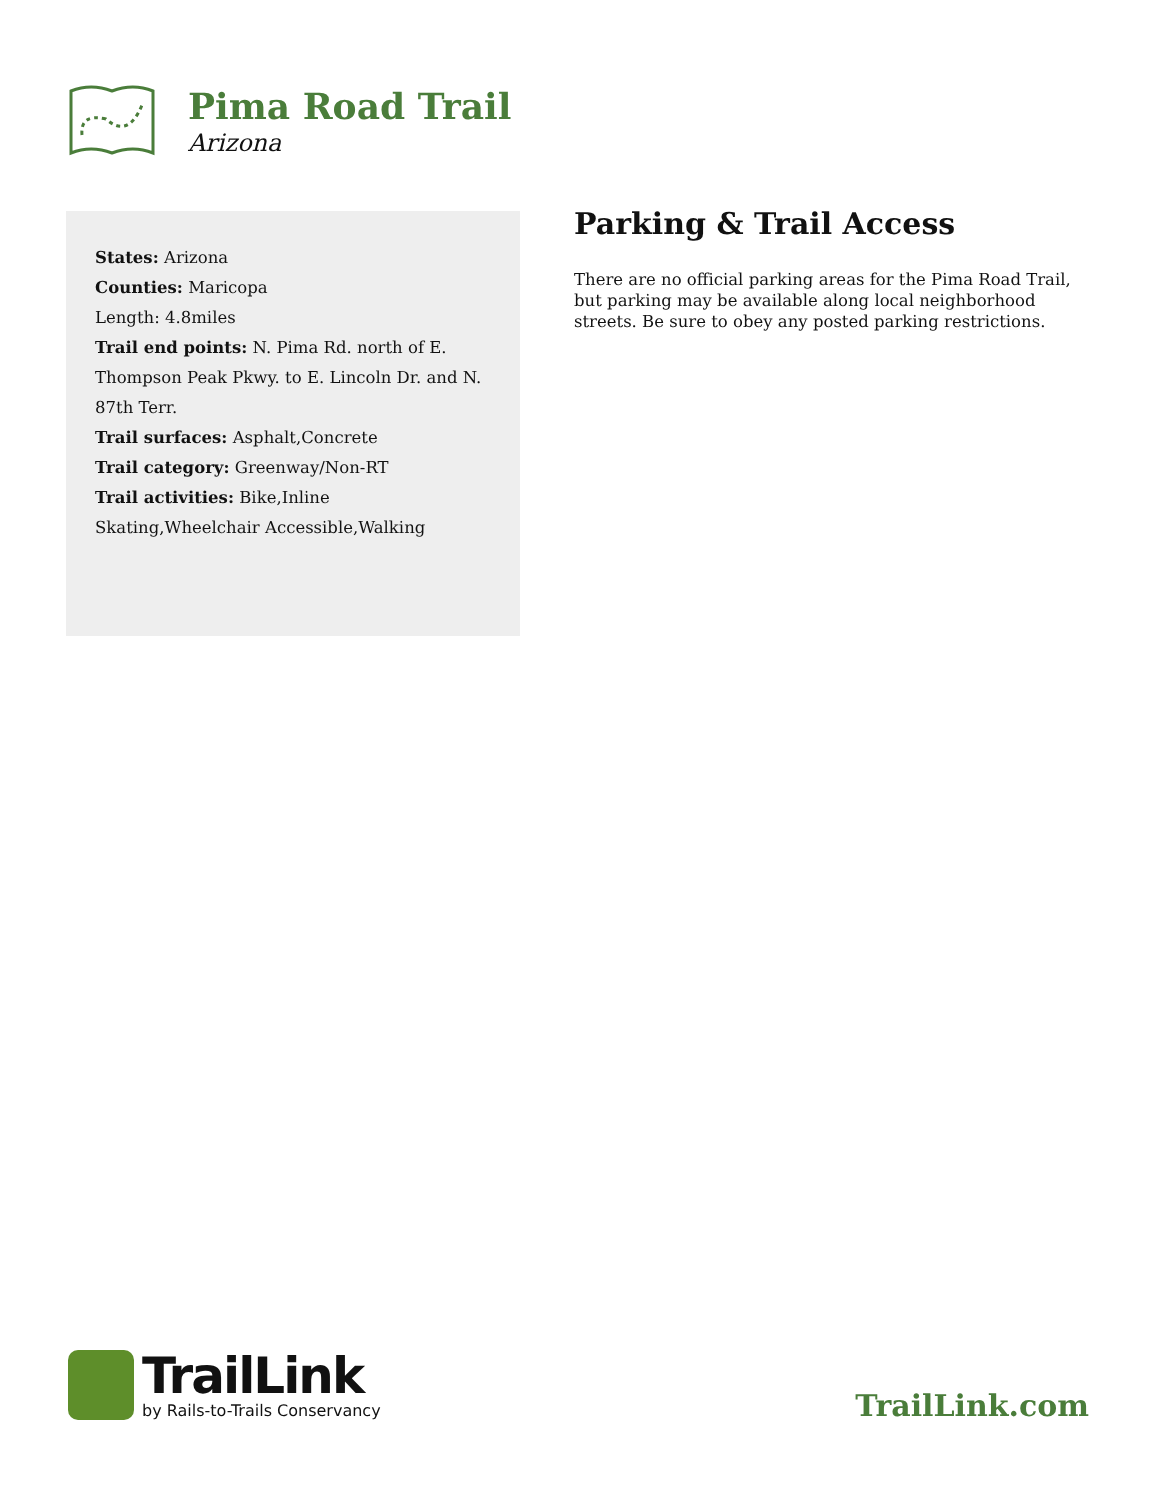Pima Road Trail
Arizona
States: Arizona
Counties: Maricopa
Length: 4.8miles
Trail end points: N. Pima Rd. north of E. Thompson Peak Pkwy. to E. Lincoln Dr. and N. 87th Terr.
Trail surfaces: Asphalt,Concrete
Trail category: Greenway/Non-RT
Trail activities: Bike,Inline Skating,Wheelchair Accessible,Walking
Parking & Trail Access
There are no official parking areas for the Pima Road Trail, but parking may be available along local neighborhood streets. Be sure to obey any posted parking restrictions.
TrailLink
by Rails-to-Trails Conservancy
TrailLink.com